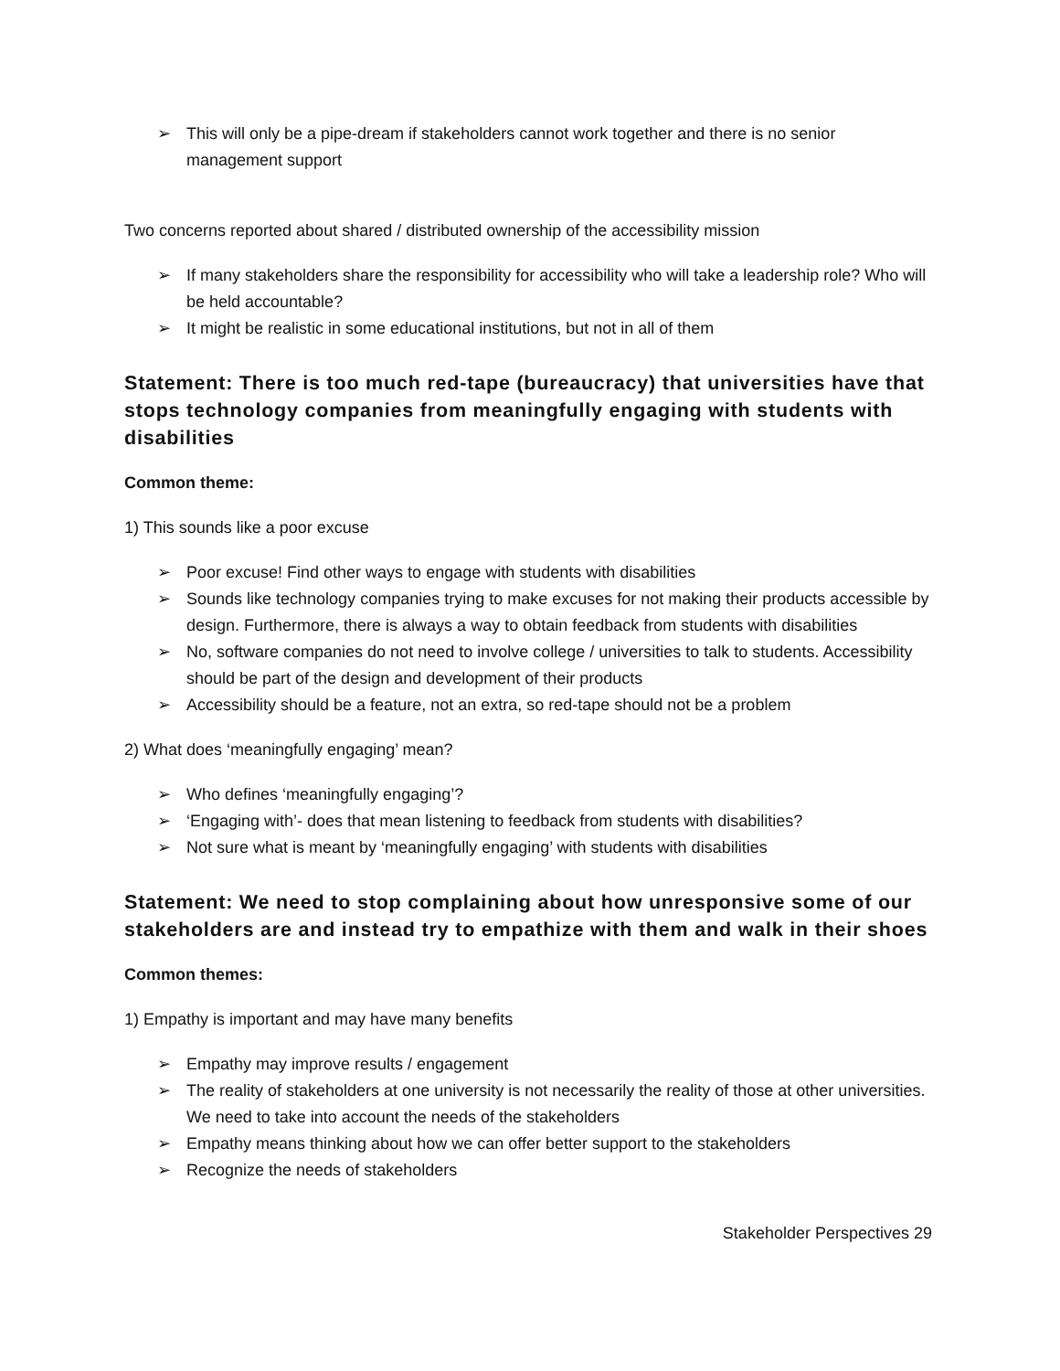➢ This will only be a pipe-dream if stakeholders cannot work together and there is no senior management support
Two concerns reported about shared / distributed ownership of the accessibility mission
➢ If many stakeholders share the responsibility for accessibility who will take a leadership role? Who will be held accountable?
➢ It might be realistic in some educational institutions, but not in all of them
Statement: There is too much red-tape (bureaucracy) that universities have that stops technology companies from meaningfully engaging with students with disabilities
Common theme:
1) This sounds like a poor excuse
➢ Poor excuse! Find other ways to engage with students with disabilities
➢ Sounds like technology companies trying to make excuses for not making their products accessible by design. Furthermore, there is always a way to obtain feedback from students with disabilities
➢ No, software companies do not need to involve college / universities to talk to students. Accessibility should be part of the design and development of their products
➢ Accessibility should be a feature, not an extra, so red-tape should not be a problem
2) What does ‘meaningfully engaging’ mean?
➢ Who defines ‘meaningfully engaging’?
➢ ‘Engaging with’- does that mean listening to feedback from students with disabilities?
➢ Not sure what is meant by ‘meaningfully engaging’ with students with disabilities
Statement: We need to stop complaining about how unresponsive some of our stakeholders are and instead try to empathize with them and walk in their shoes
Common themes:
1) Empathy is important and may have many benefits
➢ Empathy may improve results / engagement
➢ The reality of stakeholders at one university is not necessarily the reality of those at other universities. We need to take into account the needs of the stakeholders
➢ Empathy means thinking about how we can offer better support to the stakeholders
➢ Recognize the needs of stakeholders
Stakeholder Perspectives 29